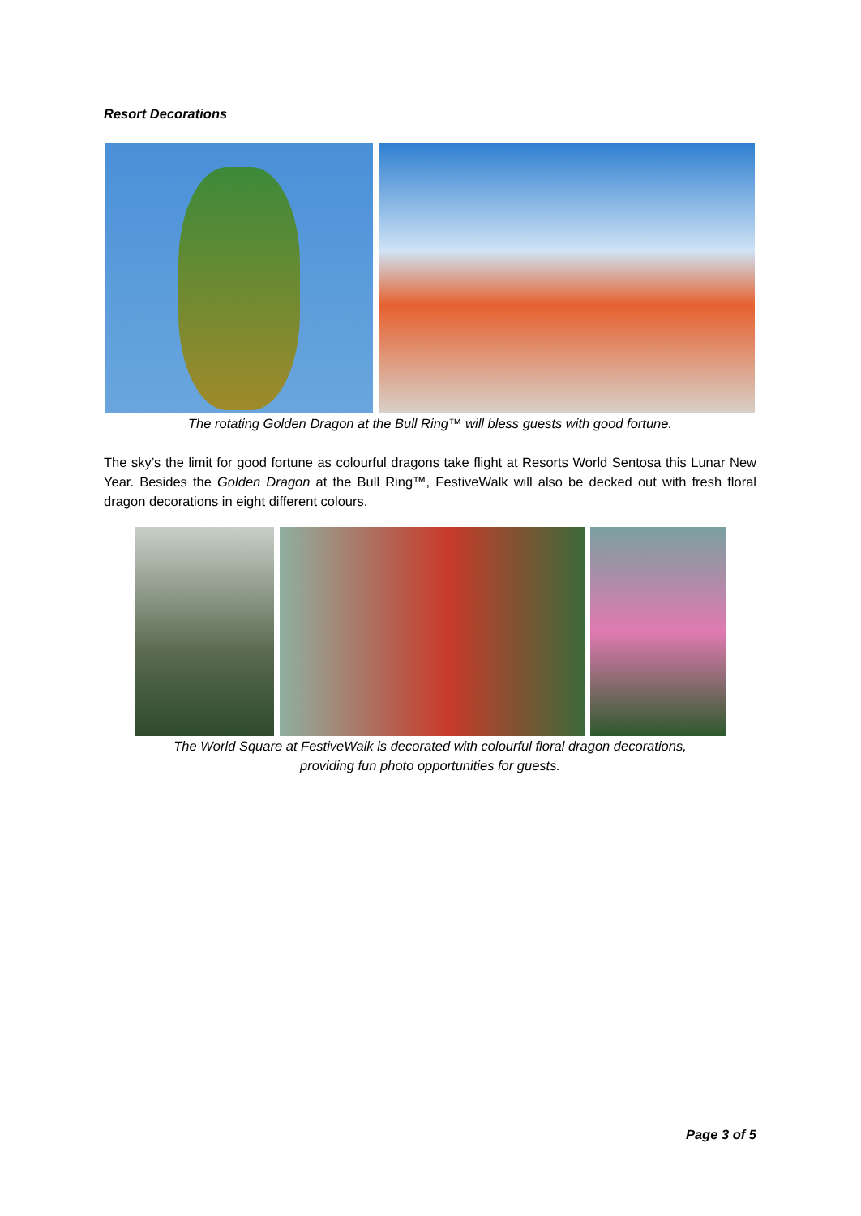Resort Decorations
The rotating Golden Dragon at the Bull Ring™ will bless guests with good fortune.
The sky’s the limit for good fortune as colourful dragons take flight at Resorts World Sentosa this Lunar New Year. Besides the Golden Dragon at the Bull Ring™, FestiveWalk will also be decked out with fresh floral dragon decorations in eight different colours.
The World Square at FestiveWalk is decorated with colourful floral dragon decorations,
providing fun photo opportunities for guests.
Page 3 of 5